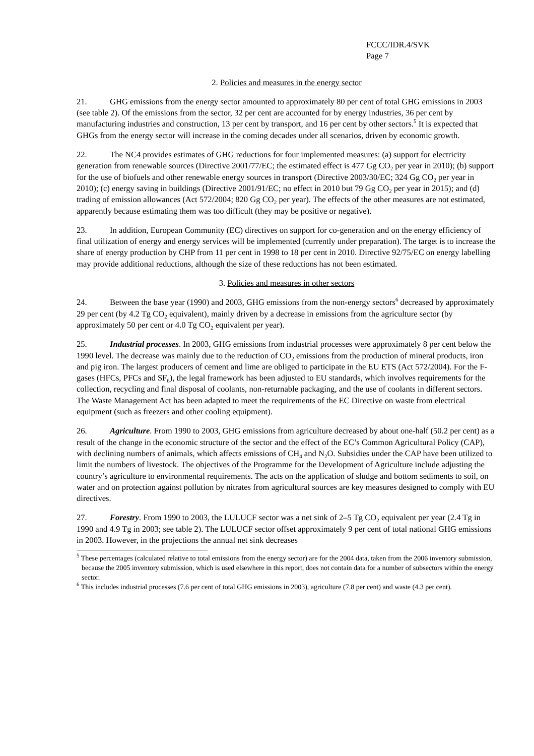FCCC/IDR.4/SVK
Page 7
2. Policies and measures in the energy sector
21. GHG emissions from the energy sector amounted to approximately 80 per cent of total GHG emissions in 2003 (see table 2). Of the emissions from the sector, 32 per cent are accounted for by energy industries, 36 per cent by manufacturing industries and construction, 13 per cent by transport, and 16 per cent by other sectors.<sup>5</sup> It is expected that GHGs from the energy sector will increase in the coming decades under all scenarios, driven by economic growth.
22. The NC4 provides estimates of GHG reductions for four implemented measures: (a) support for electricity generation from renewable sources (Directive 2001/77/EC; the estimated effect is 477 Gg CO<sub>2</sub> per year in 2010); (b) support for the use of biofuels and other renewable energy sources in transport (Directive 2003/30/EC; 324 Gg CO<sub>2</sub> per year in 2010); (c) energy saving in buildings (Directive 2001/91/EC; no effect in 2010 but 79 Gg CO<sub>2</sub> per year in 2015); and (d) trading of emission allowances (Act 572/2004; 820 Gg CO<sub>2</sub> per year). The effects of the other measures are not estimated, apparently because estimating them was too difficult (they may be positive or negative).
23. In addition, European Community (EC) directives on support for co-generation and on the energy efficiency of final utilization of energy and energy services will be implemented (currently under preparation). The target is to increase the share of energy production by CHP from 11 per cent in 1998 to 18 per cent in 2010. Directive 92/75/EC on energy labelling may provide additional reductions, although the size of these reductions has not been estimated.
3. Policies and measures in other sectors
24. Between the base year (1990) and 2003, GHG emissions from the non-energy sectors<sup>6</sup> decreased by approximately 29 per cent (by 4.2 Tg CO<sub>2</sub> equivalent), mainly driven by a decrease in emissions from the agriculture sector (by approximately 50 per cent or 4.0 Tg CO<sub>2</sub> equivalent per year).
25. Industrial processes. In 2003, GHG emissions from industrial processes were approximately 8 per cent below the 1990 level. The decrease was mainly due to the reduction of CO<sub>2</sub> emissions from the production of mineral products, iron and pig iron. The largest producers of cement and lime are obliged to participate in the EU ETS (Act 572/2004). For the F-gases (HFCs, PFCs and SF<sub>6</sub>), the legal framework has been adjusted to EU standards, which involves requirements for the collection, recycling and final disposal of coolants, non-returnable packaging, and the use of coolants in different sectors. The Waste Management Act has been adapted to meet the requirements of the EC Directive on waste from electrical equipment (such as freezers and other cooling equipment).
26. Agriculture. From 1990 to 2003, GHG emissions from agriculture decreased by about one-half (50.2 per cent) as a result of the change in the economic structure of the sector and the effect of the EC’s Common Agricultural Policy (CAP), with declining numbers of animals, which affects emissions of CH<sub>4</sub> and N<sub>2</sub>O. Subsidies under the CAP have been utilized to limit the numbers of livestock. The objectives of the Programme for the Development of Agriculture include adjusting the country’s agriculture to environmental requirements. The acts on the application of sludge and bottom sediments to soil, on water and on protection against pollution by nitrates from agricultural sources are key measures designed to comply with EU directives.
27. Forestry. From 1990 to 2003, the LULUCF sector was a net sink of 2–5 Tg CO<sub>2</sub> equivalent per year (2.4 Tg in 1990 and 4.9 Tg in 2003; see table 2). The LULUCF sector offset approximately 9 per cent of total national GHG emissions in 2003. However, in the projections the annual net sink decreases
<sup>5</sup> These percentages (calculated relative to total emissions from the energy sector) are for the 2004 data, taken from the 2006 inventory submission, because the 2005 inventory submission, which is used elsewhere in this report, does not contain data for a number of subsectors within the energy sector.
<sup>6</sup> This includes industrial processes (7.6 per cent of total GHG emissions in 2003), agriculture (7.8 per cent) and waste (4.3 per cent).